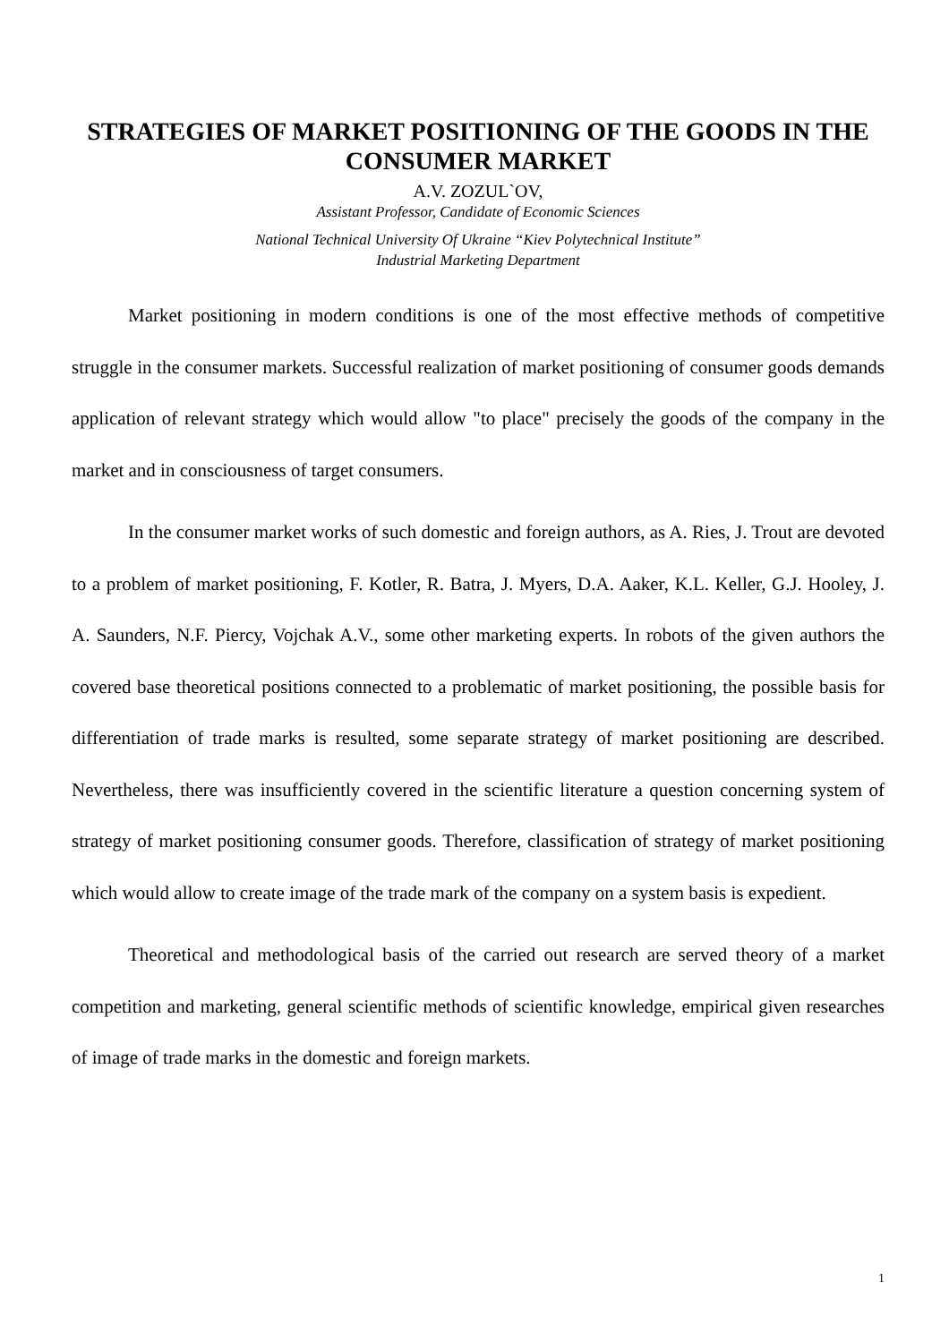STRATEGIES OF MARKET POSITIONING OF THE GOODS IN THE CONSUMER MARKET
A.V. ZOZUL`OV,
Assistant Professor, Candidate of Economic Sciences
National Technical University Of Ukraine “Kiev Polytechnical Institute”
Industrial Marketing Department
Market positioning in modern conditions is one of the most effective methods of competitive struggle in the consumer markets. Successful realization of market positioning of consumer goods demands application of relevant strategy which would allow "to place" precisely the goods of the company in the market and in consciousness of target consumers.
In the consumer market works of such domestic and foreign authors, as A. Ries, J. Trout are devoted to a problem of market positioning, F. Kotler, R. Batra, J. Myers, D.A. Aaker, K.L. Keller, G.J. Hooley, J. A. Saunders, N.F. Piercy, Vojchak A.V., some other marketing experts. In robots of the given authors the covered base theoretical positions connected to a problematic of market positioning, the possible basis for differentiation of trade marks is resulted, some separate strategy of market positioning are described. Nevertheless, there was insufficiently covered in the scientific literature a question concerning system of strategy of market positioning consumer goods. Therefore, classification of strategy of market positioning which would allow to create image of the trade mark of the company on a system basis is expedient.
Theoretical and methodological basis of the carried out research are served theory of a market competition and marketing, general scientific methods of scientific knowledge, empirical given researches of image of trade marks in the domestic and foreign markets.
1